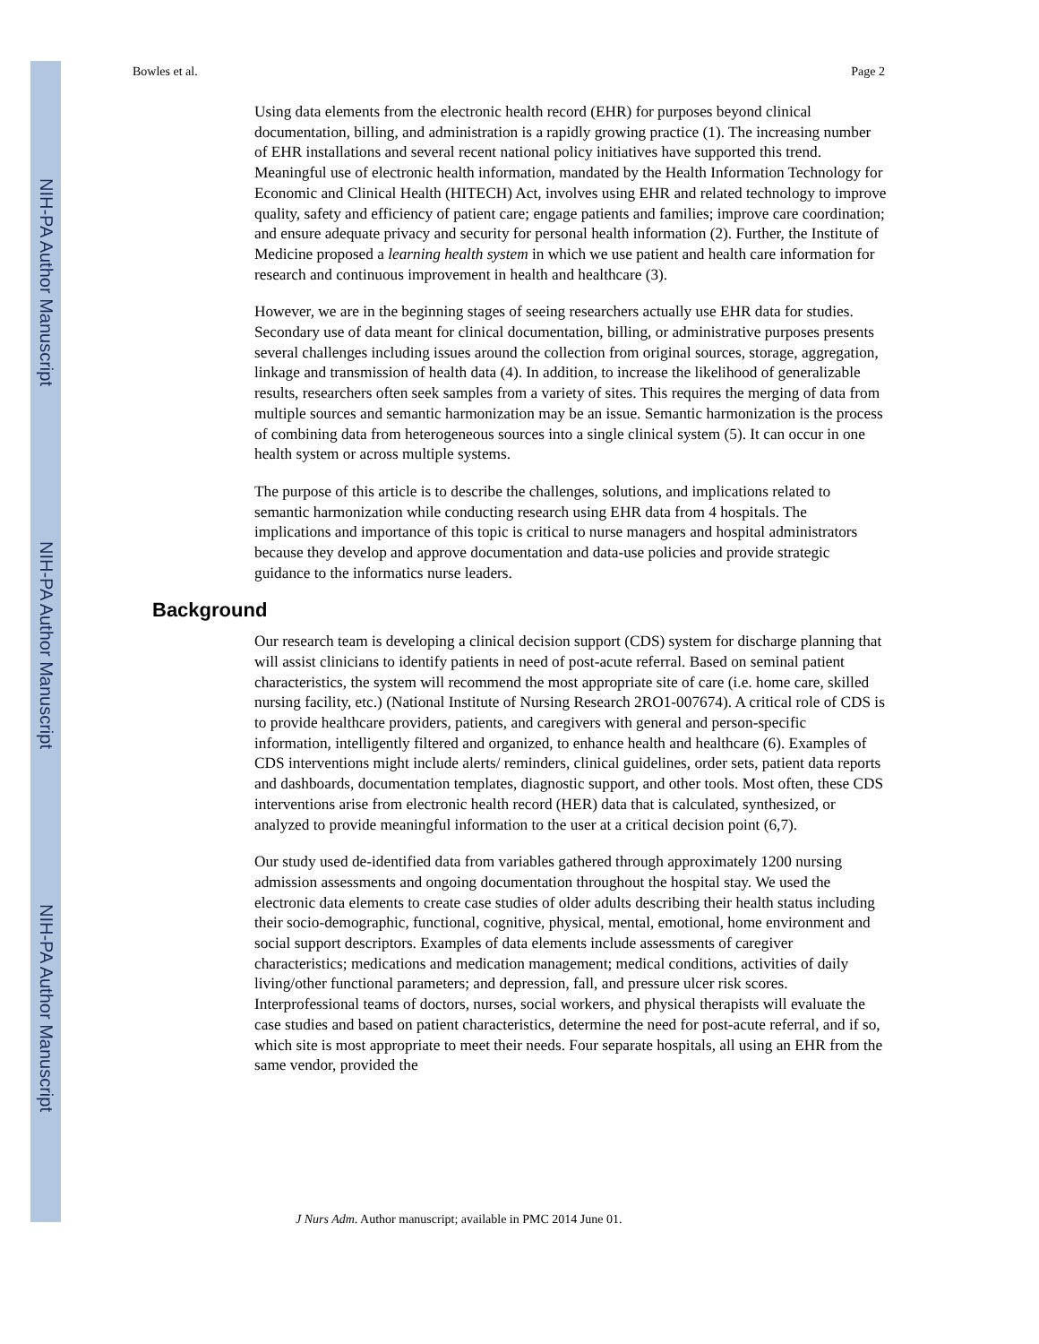NIH-PA Author Manuscript
NIH-PA Author Manuscript
NIH-PA Author Manuscript
Bowles et al. Page 2
Using data elements from the electronic health record (EHR) for purposes beyond clinical documentation, billing, and administration is a rapidly growing practice (1). The increasing number of EHR installations and several recent national policy initiatives have supported this trend. Meaningful use of electronic health information, mandated by the Health Information Technology for Economic and Clinical Health (HITECH) Act, involves using EHR and related technology to improve quality, safety and efficiency of patient care; engage patients and families; improve care coordination; and ensure adequate privacy and security for personal health information (2). Further, the Institute of Medicine proposed a learning health system in which we use patient and health care information for research and continuous improvement in health and healthcare (3).
However, we are in the beginning stages of seeing researchers actually use EHR data for studies. Secondary use of data meant for clinical documentation, billing, or administrative purposes presents several challenges including issues around the collection from original sources, storage, aggregation, linkage and transmission of health data (4). In addition, to increase the likelihood of generalizable results, researchers often seek samples from a variety of sites. This requires the merging of data from multiple sources and semantic harmonization may be an issue. Semantic harmonization is the process of combining data from heterogeneous sources into a single clinical system (5). It can occur in one health system or across multiple systems.
The purpose of this article is to describe the challenges, solutions, and implications related to semantic harmonization while conducting research using EHR data from 4 hospitals. The implications and importance of this topic is critical to nurse managers and hospital administrators because they develop and approve documentation and data-use policies and provide strategic guidance to the informatics nurse leaders.
Background
Our research team is developing a clinical decision support (CDS) system for discharge planning that will assist clinicians to identify patients in need of post-acute referral. Based on seminal patient characteristics, the system will recommend the most appropriate site of care (i.e. home care, skilled nursing facility, etc.) (National Institute of Nursing Research 2RO1-007674). A critical role of CDS is to provide healthcare providers, patients, and caregivers with general and person-specific information, intelligently filtered and organized, to enhance health and healthcare (6). Examples of CDS interventions might include alerts/ reminders, clinical guidelines, order sets, patient data reports and dashboards, documentation templates, diagnostic support, and other tools. Most often, these CDS interventions arise from electronic health record (HER) data that is calculated, synthesized, or analyzed to provide meaningful information to the user at a critical decision point (6,7).
Our study used de-identified data from variables gathered through approximately 1200 nursing admission assessments and ongoing documentation throughout the hospital stay. We used the electronic data elements to create case studies of older adults describing their health status including their socio-demographic, functional, cognitive, physical, mental, emotional, home environment and social support descriptors. Examples of data elements include assessments of caregiver characteristics; medications and medication management; medical conditions, activities of daily living/other functional parameters; and depression, fall, and pressure ulcer risk scores. Interprofessional teams of doctors, nurses, social workers, and physical therapists will evaluate the case studies and based on patient characteristics, determine the need for post-acute referral, and if so, which site is most appropriate to meet their needs. Four separate hospitals, all using an EHR from the same vendor, provided the
J Nurs Adm. Author manuscript; available in PMC 2014 June 01.